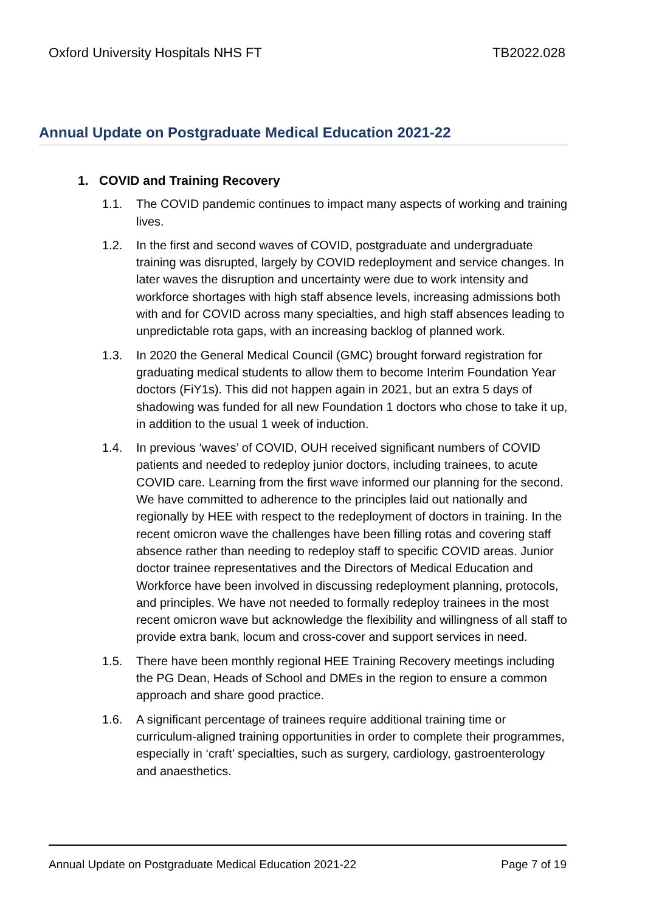Oxford University Hospitals NHS FT TB2022.028
Annual Update on Postgraduate Medical Education 2021-22
1. COVID and Training Recovery
1.1. The COVID pandemic continues to impact many aspects of working and training lives.
1.2. In the first and second waves of COVID, postgraduate and undergraduate training was disrupted, largely by COVID redeployment and service changes. In later waves the disruption and uncertainty were due to work intensity and workforce shortages with high staff absence levels, increasing admissions both with and for COVID across many specialties, and high staff absences leading to unpredictable rota gaps, with an increasing backlog of planned work.
1.3. In 2020 the General Medical Council (GMC) brought forward registration for graduating medical students to allow them to become Interim Foundation Year doctors (FiY1s). This did not happen again in 2021, but an extra 5 days of shadowing was funded for all new Foundation 1 doctors who chose to take it up, in addition to the usual 1 week of induction.
1.4. In previous ‘waves’ of COVID, OUH received significant numbers of COVID patients and needed to redeploy junior doctors, including trainees, to acute COVID care. Learning from the first wave informed our planning for the second. We have committed to adherence to the principles laid out nationally and regionally by HEE with respect to the redeployment of doctors in training. In the recent omicron wave the challenges have been filling rotas and covering staff absence rather than needing to redeploy staff to specific COVID areas. Junior doctor trainee representatives and the Directors of Medical Education and Workforce have been involved in discussing redeployment planning, protocols, and principles. We have not needed to formally redeploy trainees in the most recent omicron wave but acknowledge the flexibility and willingness of all staff to provide extra bank, locum and cross-cover and support services in need.
1.5. There have been monthly regional HEE Training Recovery meetings including the PG Dean, Heads of School and DMEs in the region to ensure a common approach and share good practice.
1.6. A significant percentage of trainees require additional training time or curriculum-aligned training opportunities in order to complete their programmes, especially in ‘craft’ specialties, such as surgery, cardiology, gastroenterology and anaesthetics.
Annual Update on Postgraduate Medical Education 2021-22 Page 7 of 19